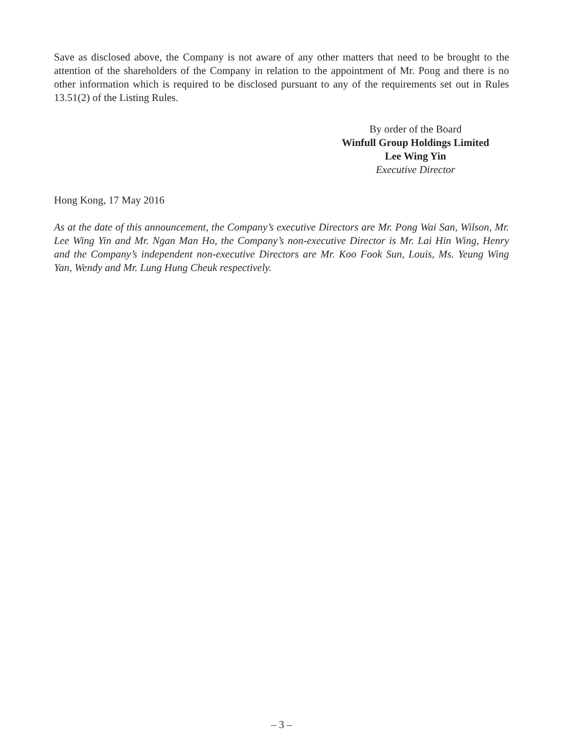Save as disclosed above, the Company is not aware of any other matters that need to be brought to the attention of the shareholders of the Company in relation to the appointment of Mr. Pong and there is no other information which is required to be disclosed pursuant to any of the requirements set out in Rules 13.51(2) of the Listing Rules.
By order of the Board
Winfull Group Holdings Limited
Lee Wing Yin
Executive Director
Hong Kong, 17 May 2016
As at the date of this announcement, the Company’s executive Directors are Mr. Pong Wai San, Wilson, Mr. Lee Wing Yin and Mr. Ngan Man Ho, the Company’s non-executive Director is Mr. Lai Hin Wing, Henry and the Company’s independent non-executive Directors are Mr. Koo Fook Sun, Louis, Ms. Yeung Wing Yan, Wendy and Mr. Lung Hung Cheuk respectively.
– 3 –